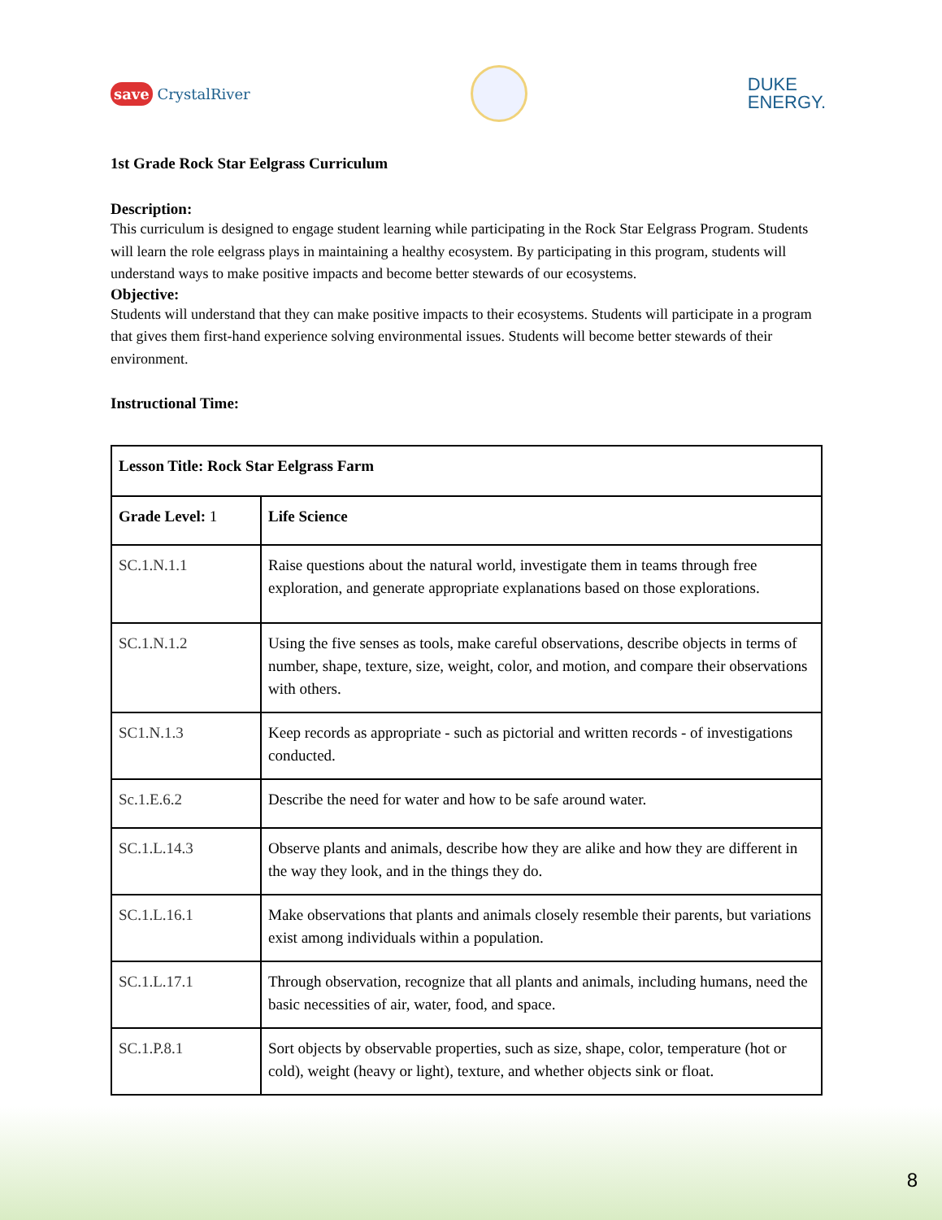save CrystalRiver
DUKE
ENERGY.
1st Grade Rock Star Eelgrass Curriculum
Description:
This curriculum is designed to engage student learning while participating in the Rock Star Eelgrass Program. Students will learn the role eelgrass plays in maintaining a healthy ecosystem. By participating in this program, students will understand ways to make positive impacts and become better stewards of our ecosystems.
Objective:
Students will understand that they can make positive impacts to their ecosystems. Students will participate in a program that gives them first-hand experience solving environmental issues. Students will become better stewards of their environment.
Instructional Time:
| Lesson Title: Rock Star Eelgrass Farm | |
| Grade Level: 1 | Life Science |
| SC.1.N.1.1 | Raise questions about the natural world, investigate them in teams through free exploration, and generate appropriate explanations based on those explorations. |
| SC.1.N.1.2 | Using the five senses as tools, make careful observations, describe objects in terms of number, shape, texture, size, weight, color, and motion, and compare their observations with others. |
| SC1.N.1.3 | Keep records as appropriate - such as pictorial and written records - of investigations conducted. |
| Sc.1.E.6.2 | Describe the need for water and how to be safe around water. |
| SC.1.L.14.3 | Observe plants and animals, describe how they are alike and how they are different in the way they look, and in the things they do. |
| SC.1.L.16.1 | Make observations that plants and animals closely resemble their parents, but variations exist among individuals within a population. |
| SC.1.L.17.1 | Through observation, recognize that all plants and animals, including humans, need the basic necessities of air, water, food, and space. |
| SC.1.P.8.1 | Sort objects by observable properties, such as size, shape, color, temperature (hot or cold), weight (heavy or light), texture, and whether objects sink or float. |
8